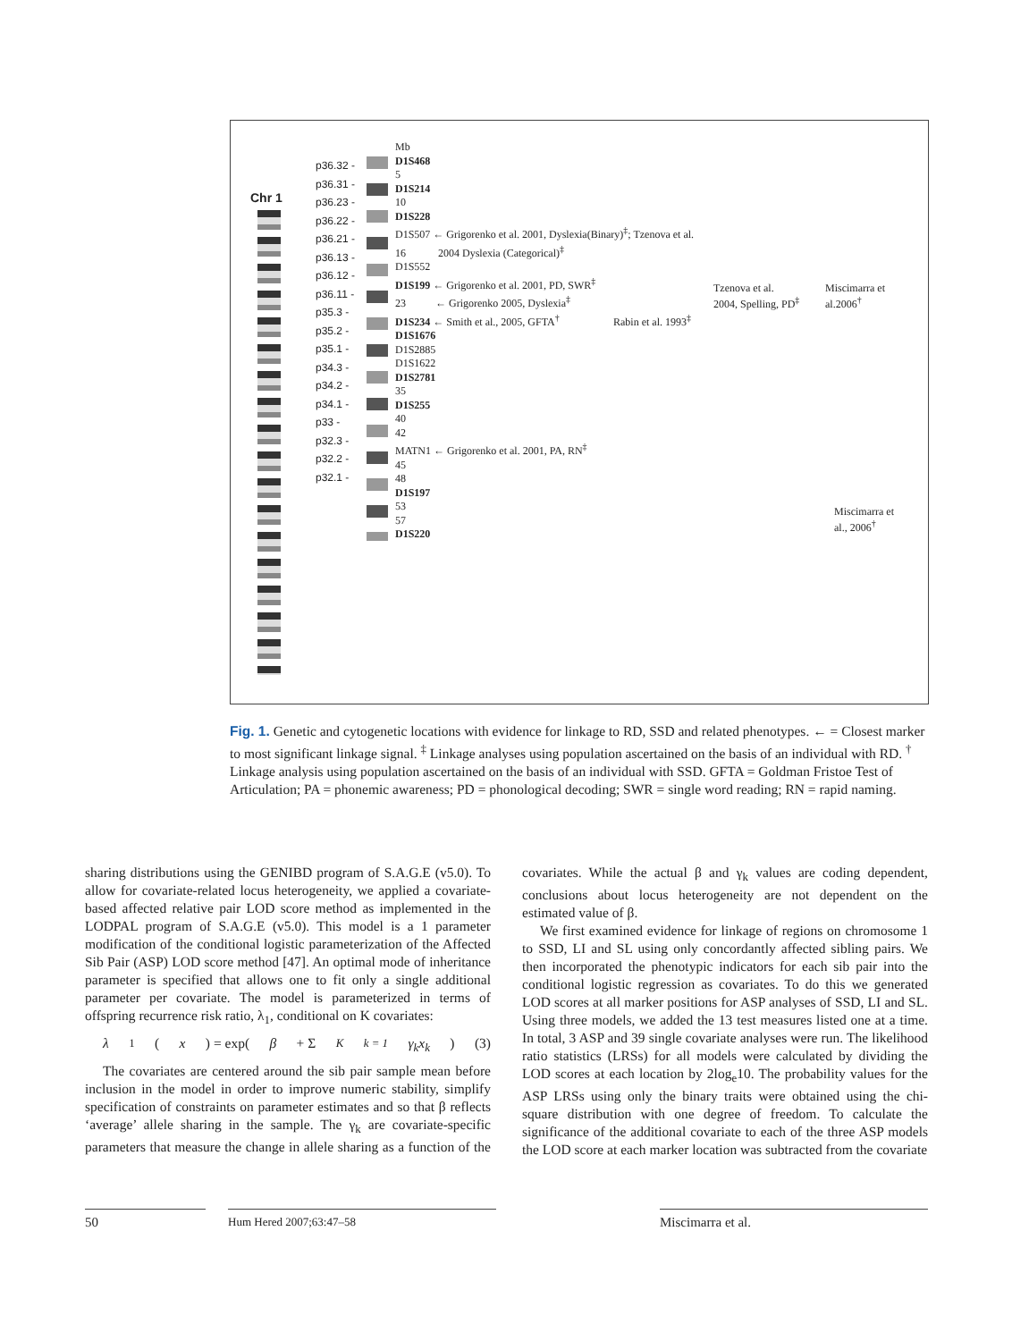Chr 1
p36.32 -
p36.31 -
p36.23 -
p36.22 -
p36.21 -
p36.13 -
p36.12 -
p36.11 -
p35.3 -
p35.2 -
p35.1 -
p34.3 -
p34.2 -
p34.1 -
p33 -
p32.3 -
p32.2 -
p32.1 -
Mb
D1S468
5
D1S214
10
D1S228
D1S507 ← Grigorenko et al. 2001, Dyslexia(Binary)<sup>‡</sup>; Tzenova et al.
16 2004 Dyslexia (Categorical)<sup>‡</sup>
D1S552
D1S199 ← Grigorenko et al. 2001, PD, SWR<sup>‡</sup>
23 ← Grigorenko 2005, Dyslexia<sup>‡</sup>
D1S234 ← Smith et al., 2005, GFTA<sup>†</sup>
D1S1676
D1S2885
D1S1622
D1S2781
35
D1S255
40
42
MATN1 ← Grigorenko et al. 2001, PA, RN<sup>‡</sup>
45
48
D1S197
53
57
D1S220
Rabin et al. 1993<sup>‡</sup>
Tzenova et al.
2004, Spelling, PD<sup>‡</sup>
Miscimarra et
al.2006<sup>†</sup>
Miscimarra et
al., 2006<sup>†</sup>
Fig. 1. Genetic and cytogenetic locations with evidence for linkage to RD, SSD and related phenotypes. ← = Closest marker to most significant linkage signal. <sup>‡</sup> Linkage analyses using population ascertained on the basis of an individual with RD. <sup>†</sup> Linkage analysis using population ascertained on the basis of an individual with SSD. GFTA = Goldman Fristoe Test of Articulation; PA = phonemic awareness; PD = phonological decoding; SWR = single word reading; RN = rapid naming.
sharing distributions using the GENIBD program of S.A.G.E (v5.0). To allow for covariate-related locus heterogeneity, we applied a covariate-based affected relative pair LOD score method as implemented in the LODPAL program of S.A.G.E (v5.0). This model is a 1 parameter modification of the conditional logistic parameterization of the Affected Sib Pair (ASP) LOD score method [47]. An optimal mode of inheritance parameter is specified that allows one to fit only a single additional parameter per covariate. The model is parameterized in terms of offspring recurrence risk ratio, λ<sub>1</sub>, conditional on K covariates:
λ<sub>1</sub> (x) = exp(β + Σ<sup>K</sup><sub>k = 1</sub> γ<sub>k</sub>x<sub>k</sub>) (3)
The covariates are centered around the sib pair sample mean before inclusion in the model in order to improve numeric stability, simplify specification of constraints on parameter estimates and so that β reflects ‘average’ allele sharing in the sample. The γ<sub>k</sub> are covariate-specific parameters that measure the change in allele sharing as a function of the covariates. While the actual β and γ<sub>k</sub> values are coding dependent, conclusions about locus heterogeneity are not dependent on the estimated value of β.
We first examined evidence for linkage of regions on chromosome 1 to SSD, LI and SL using only concordantly affected sibling pairs. We then incorporated the phenotypic indicators for each sib pair into the conditional logistic regression as covariates. To do this we generated LOD scores at all marker positions for ASP analyses of SSD, LI and SL. Using three models, we added the 13 test measures listed one at a time. In total, 3 ASP and 39 single covariate analyses were run. The likelihood ratio statistics (LRSs) for all models were calculated by dividing the LOD scores at each location by 2log<sub>e</sub>10. The probability values for the ASP LRSs using only the binary traits were obtained using the chi-square distribution with one degree of freedom. To calculate the significance of the additional covariate to each of the three ASP models the LOD score at each marker location was subtracted from the covariate
50
Hum Hered 2007;63:47–58
Miscimarra et al.